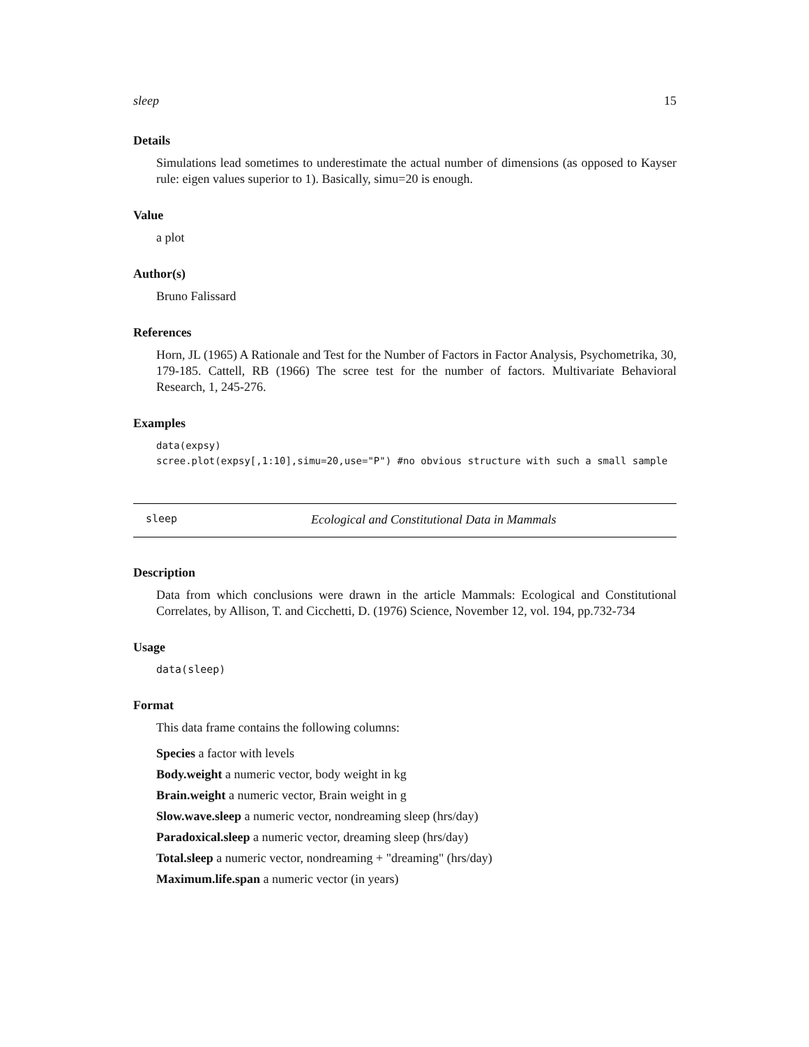sleep 15
Details
Simulations lead sometimes to underestimate the actual number of dimensions (as opposed to Kayser rule: eigen values superior to 1). Basically, simu=20 is enough.
Value
a plot
Author(s)
Bruno Falissard
References
Horn, JL (1965) A Rationale and Test for the Number of Factors in Factor Analysis, Psychometrika, 30, 179-185. Cattell, RB (1966) The scree test for the number of factors. Multivariate Behavioral Research, 1, 245-276.
Examples
data(expsy)
scree.plot(expsy[,1:10],simu=20,use="P") #no obvious structure with such a small sample
sleep Ecological and Constitutional Data in Mammals
Description
Data from which conclusions were drawn in the article Mammals: Ecological and Constitutional Correlates, by Allison, T. and Cicchetti, D. (1976) Science, November 12, vol. 194, pp.732-734
Usage
data(sleep)
Format
This data frame contains the following columns:
Species a factor with levels
Body.weight a numeric vector, body weight in kg
Brain.weight a numeric vector, Brain weight in g
Slow.wave.sleep a numeric vector, nondreaming sleep (hrs/day)
Paradoxical.sleep a numeric vector, dreaming sleep (hrs/day)
Total.sleep a numeric vector, nondreaming + "dreaming" (hrs/day)
Maximum.life.span a numeric vector (in years)